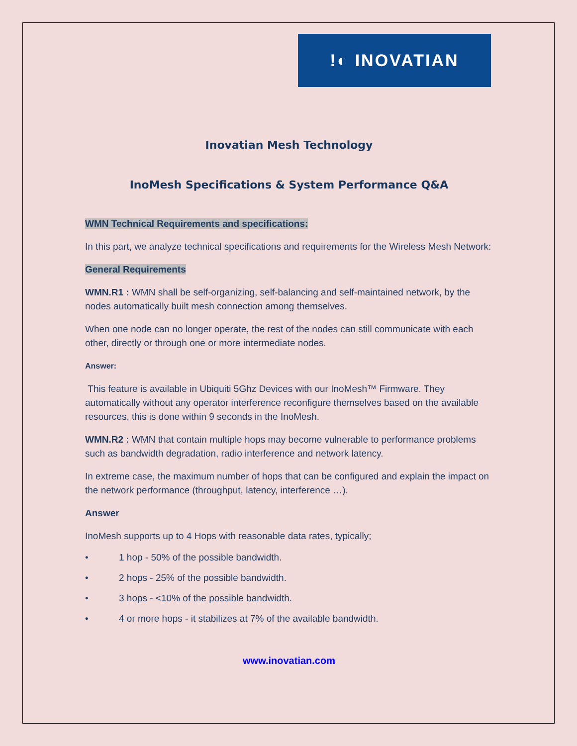!◐ INOVATIAN
Inovatian Mesh Technology
InoMesh Specifications & System Performance Q&A
WMN Technical Requirements and specifications:
In this part, we analyze technical specifications and requirements for the Wireless Mesh Network:
General Requirements
WMN.R1 : WMN shall be self-organizing, self-balancing and self-maintained network, by the nodes automatically built mesh connection among themselves.
When one node can no longer operate, the rest of the nodes can still communicate with each other, directly or through one or more intermediate nodes.
Answer:
This feature is available in Ubiquiti 5Ghz Devices with our InoMesh™ Firmware. They automatically without any operator interference reconfigure themselves based on the available resources, this is done within 9 seconds in the InoMesh.
WMN.R2 : WMN that contain multiple hops may become vulnerable to performance problems such as bandwidth degradation, radio interference and network latency.
In extreme case, the maximum number of hops that can be configured and explain the impact on the network performance (throughput, latency, interference …).
Answer
InoMesh supports up to 4 Hops with reasonable data rates, typically;
• 1 hop - 50% of the possible bandwidth.
• 2 hops - 25% of the possible bandwidth.
• 3 hops - <10% of the possible bandwidth.
• 4 or more hops - it stabilizes at 7% of the available bandwidth.
www.inovatian.com